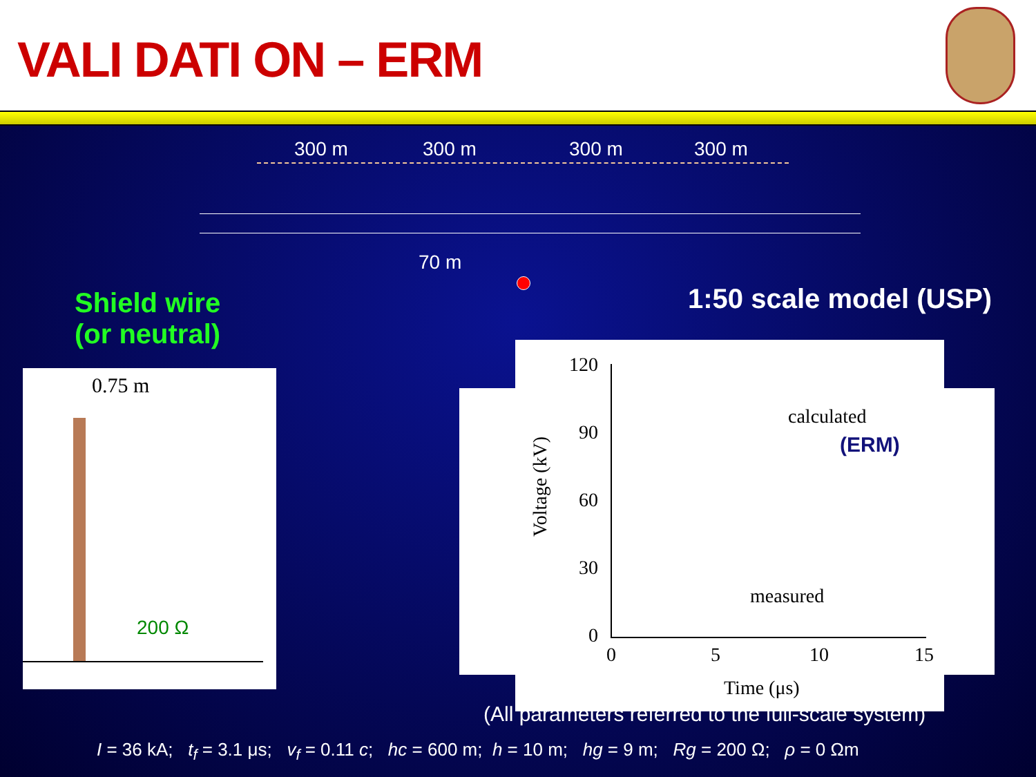VALI DATI ON – ERM
300 m 300 m 300 m 300 m
70 m
Shield wire
(or neutral)
1:50 scale model (USP)
0.75 m
200 Ω
120
90
60
30
0
0 5 10 15
Time (μs)
Voltage (kV)
calculated
(ERM)
measured
(All parameters referred to the full-scale system)
I = 36 kA; t<sub>f</sub> = 3.1 μs; v<sub>f</sub> = 0.11 c; hc = 600 m; h = 10 m; hg = 9 m; Rg = 200 Ω; ρ = 0 Ωm